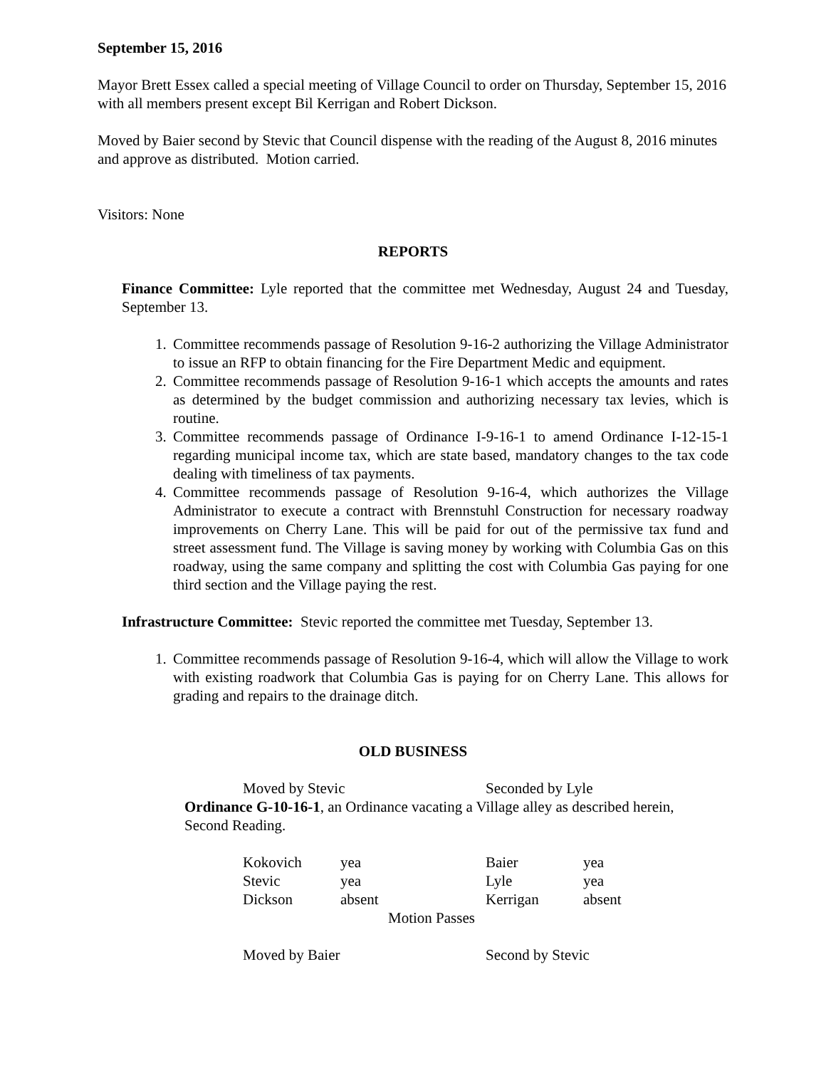September 15, 2016
Mayor Brett Essex called a special meeting of Village Council to order on Thursday, September 15, 2016 with all members present except Bil Kerrigan and Robert Dickson.
Moved by Baier second by Stevic that Council dispense with the reading of the August 8, 2016 minutes and approve as distributed. Motion carried.
Visitors: None
REPORTS
Finance Committee: Lyle reported that the committee met Wednesday, August 24 and Tuesday, September 13.
1. Committee recommends passage of Resolution 9-16-2 authorizing the Village Administrator to issue an RFP to obtain financing for the Fire Department Medic and equipment.
2. Committee recommends passage of Resolution 9-16-1 which accepts the amounts and rates as determined by the budget commission and authorizing necessary tax levies, which is routine.
3. Committee recommends passage of Ordinance I-9-16-1 to amend Ordinance I-12-15-1 regarding municipal income tax, which are state based, mandatory changes to the tax code dealing with timeliness of tax payments.
4. Committee recommends passage of Resolution 9-16-4, which authorizes the Village Administrator to execute a contract with Brennstuhl Construction for necessary roadway improvements on Cherry Lane. This will be paid for out of the permissive tax fund and street assessment fund. The Village is saving money by working with Columbia Gas on this roadway, using the same company and splitting the cost with Columbia Gas paying for one third section and the Village paying the rest.
Infrastructure Committee: Stevic reported the committee met Tuesday, September 13.
1. Committee recommends passage of Resolution 9-16-4, which will allow the Village to work with existing roadwork that Columbia Gas is paying for on Cherry Lane. This allows for grading and repairs to the drainage ditch.
OLD BUSINESS
Moved by Stevic Seconded by Lyle
Ordinance G-10-16-1, an Ordinance vacating a Village alley as described herein, Second Reading.
| Kokovich | yea | Baier | yea |
| Stevic | yea | Lyle | yea |
| Dickson | absent | Kerrigan | absent |
| Motion Passes | | | |
Moved by Baier Second by Stevic